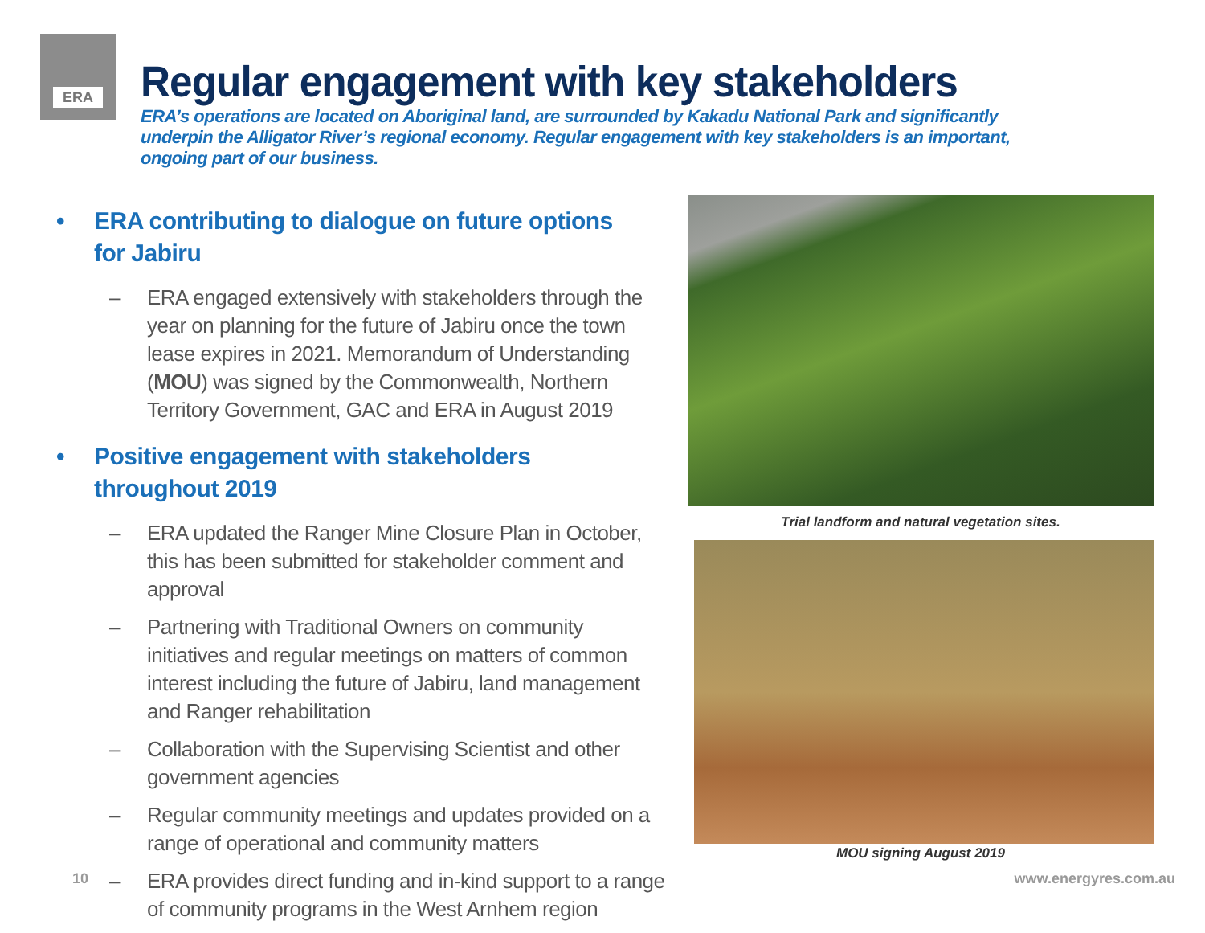ERA
Regular engagement with key stakeholders
ERA’s operations are located on Aboriginal land, are surrounded by Kakadu National Park and significantly underpin the Alligator River’s regional economy. Regular engagement with key stakeholders is an important, ongoing part of our business.
• ERA contributing to dialogue on future options
for Jabiru
– ERA engaged extensively with stakeholders through the year on planning for the future of Jabiru once the town lease expires in 2021. Memorandum of Understanding (MOU) was signed by the Commonwealth, Northern Territory Government, GAC and ERA in August 2019
• Positive engagement with stakeholders
throughout 2019
– ERA updated the Ranger Mine Closure Plan in October, this has been submitted for stakeholder comment and approval
– Partnering with Traditional Owners on community initiatives and regular meetings on matters of common interest including the future of Jabiru, land management and Ranger rehabilitation
– Collaboration with the Supervising Scientist and other government agencies
– Regular community meetings and updates provided on a range of operational and community matters
– ERA provides direct funding and in-kind support to a range of community programs in the West Arnhem region
Trial landform and natural vegetation sites.
MOU signing August 2019
10 www.energyres.com.au